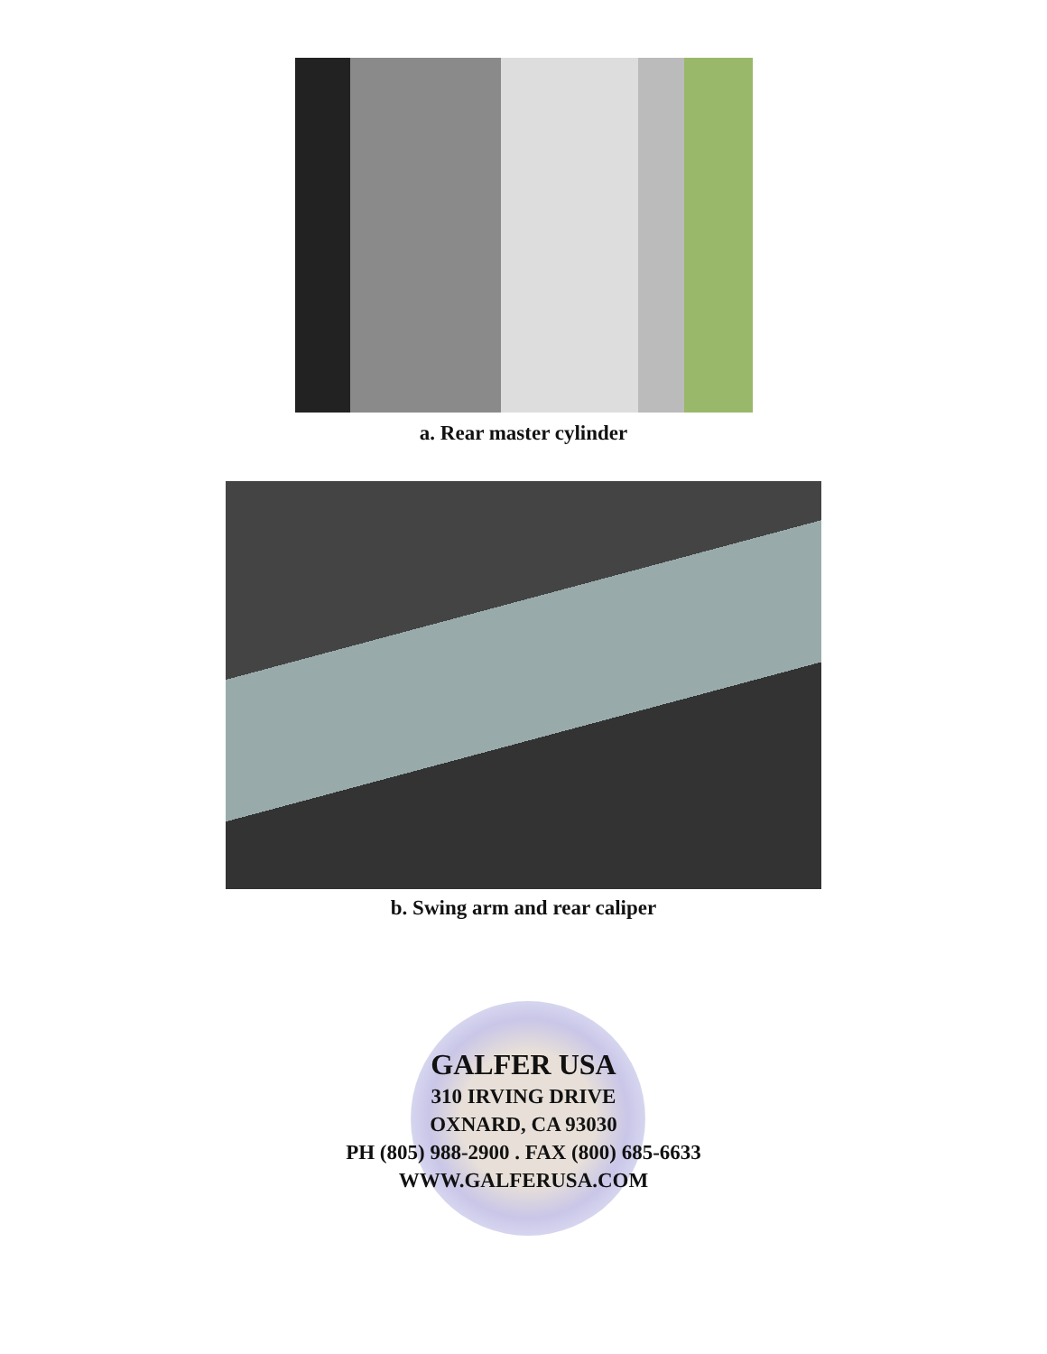a. Rear master cylinder
b. Swing arm and rear caliper
GALFER USA
310 IRVING DRIVE
OXNARD, CA 93030
PH (805) 988-2900 . FAX (800) 685-6633
WWW.GALFERUSA.COM